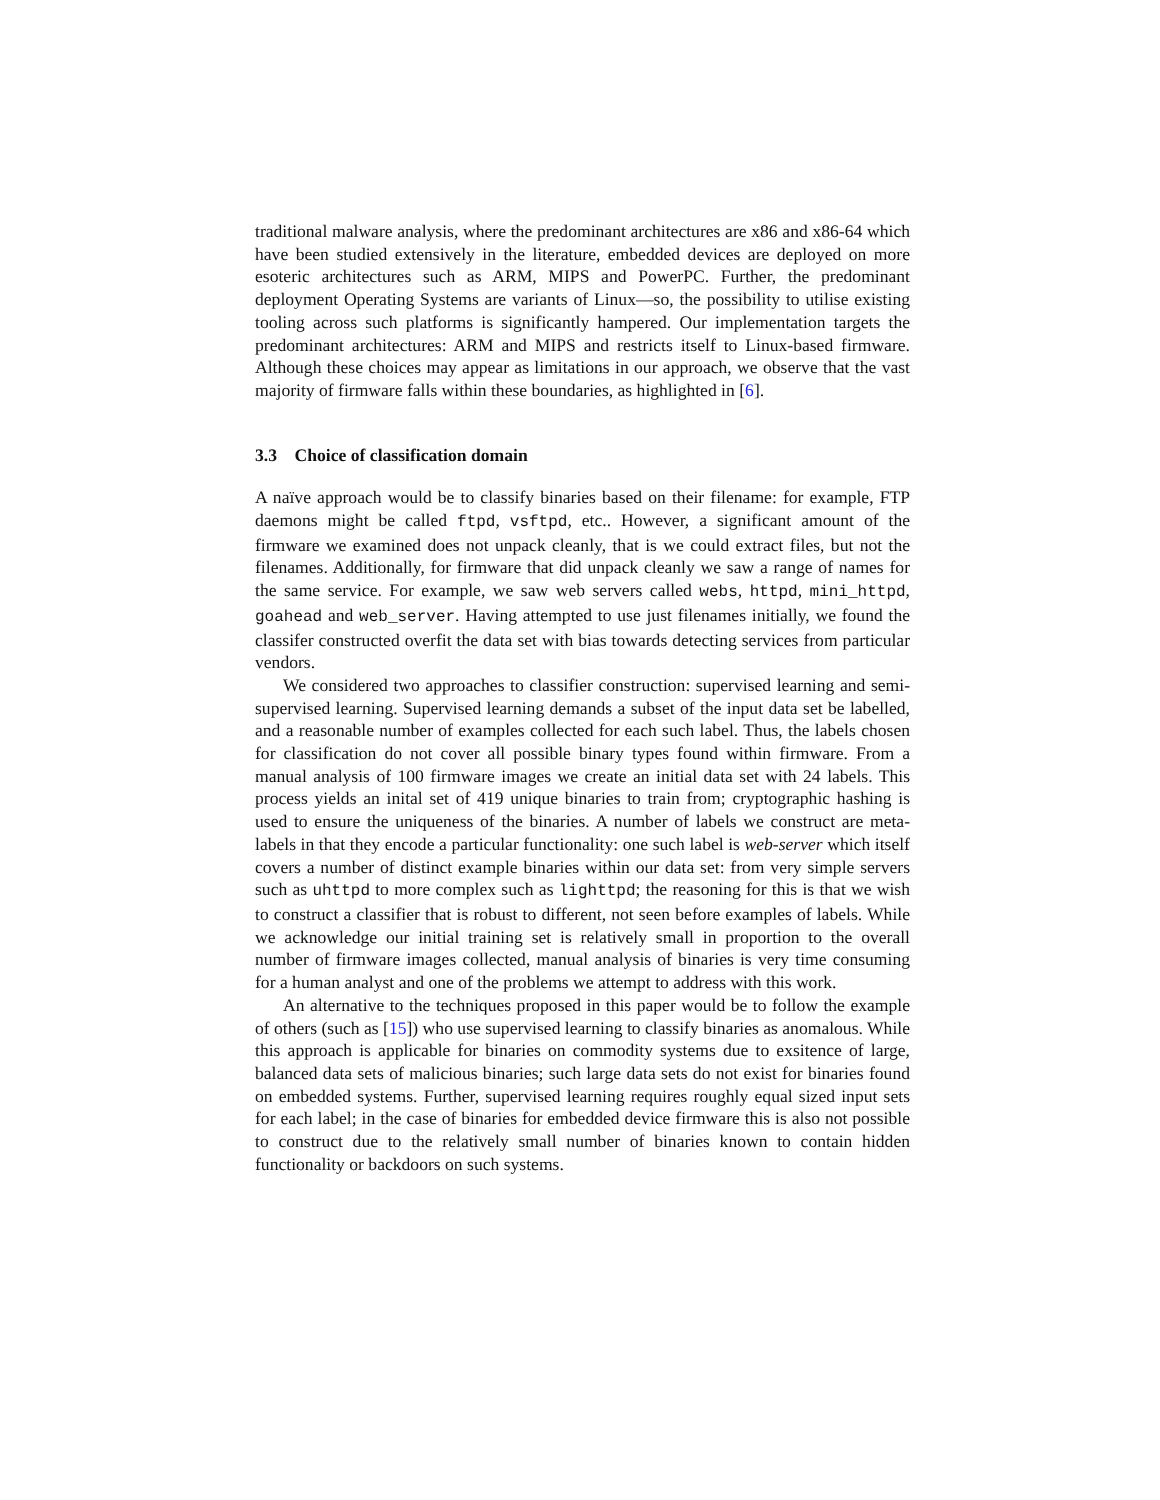traditional malware analysis, where the predominant architectures are x86 and x86-64 which have been studied extensively in the literature, embedded devices are deployed on more esoteric architectures such as ARM, MIPS and PowerPC. Further, the predominant deployment Operating Systems are variants of Linux—so, the possibility to utilise existing tooling across such platforms is significantly hampered. Our implementation targets the predominant architectures: ARM and MIPS and restricts itself to Linux-based firmware. Although these choices may appear as limitations in our approach, we observe that the vast majority of firmware falls within these boundaries, as highlighted in [6].
3.3 Choice of classification domain
A naïve approach would be to classify binaries based on their filename: for example, FTP daemons might be called ftpd, vsftpd, etc.. However, a significant amount of the firmware we examined does not unpack cleanly, that is we could extract files, but not the filenames. Additionally, for firmware that did unpack cleanly we saw a range of names for the same service. For example, we saw web servers called webs, httpd, mini_httpd, goahead and web_server. Having attempted to use just filenames initially, we found the classifer constructed overfit the data set with bias towards detecting services from particular vendors.
We considered two approaches to classifier construction: supervised learning and semi-supervised learning. Supervised learning demands a subset of the input data set be labelled, and a reasonable number of examples collected for each such label. Thus, the labels chosen for classification do not cover all possible binary types found within firmware. From a manual analysis of 100 firmware images we create an initial data set with 24 labels. This process yields an inital set of 419 unique binaries to train from; cryptographic hashing is used to ensure the uniqueness of the binaries. A number of labels we construct are meta-labels in that they encode a particular functionality: one such label is web-server which itself covers a number of distinct example binaries within our data set: from very simple servers such as uhttpd to more complex such as lighttpd; the reasoning for this is that we wish to construct a classifier that is robust to different, not seen before examples of labels. While we acknowledge our initial training set is relatively small in proportion to the overall number of firmware images collected, manual analysis of binaries is very time consuming for a human analyst and one of the problems we attempt to address with this work.
An alternative to the techniques proposed in this paper would be to follow the example of others (such as [15]) who use supervised learning to classify binaries as anomalous. While this approach is applicable for binaries on commodity systems due to exsitence of large, balanced data sets of malicious binaries; such large data sets do not exist for binaries found on embedded systems. Further, supervised learning requires roughly equal sized input sets for each label; in the case of binaries for embedded device firmware this is also not possible to construct due to the relatively small number of binaries known to contain hidden functionality or backdoors on such systems.